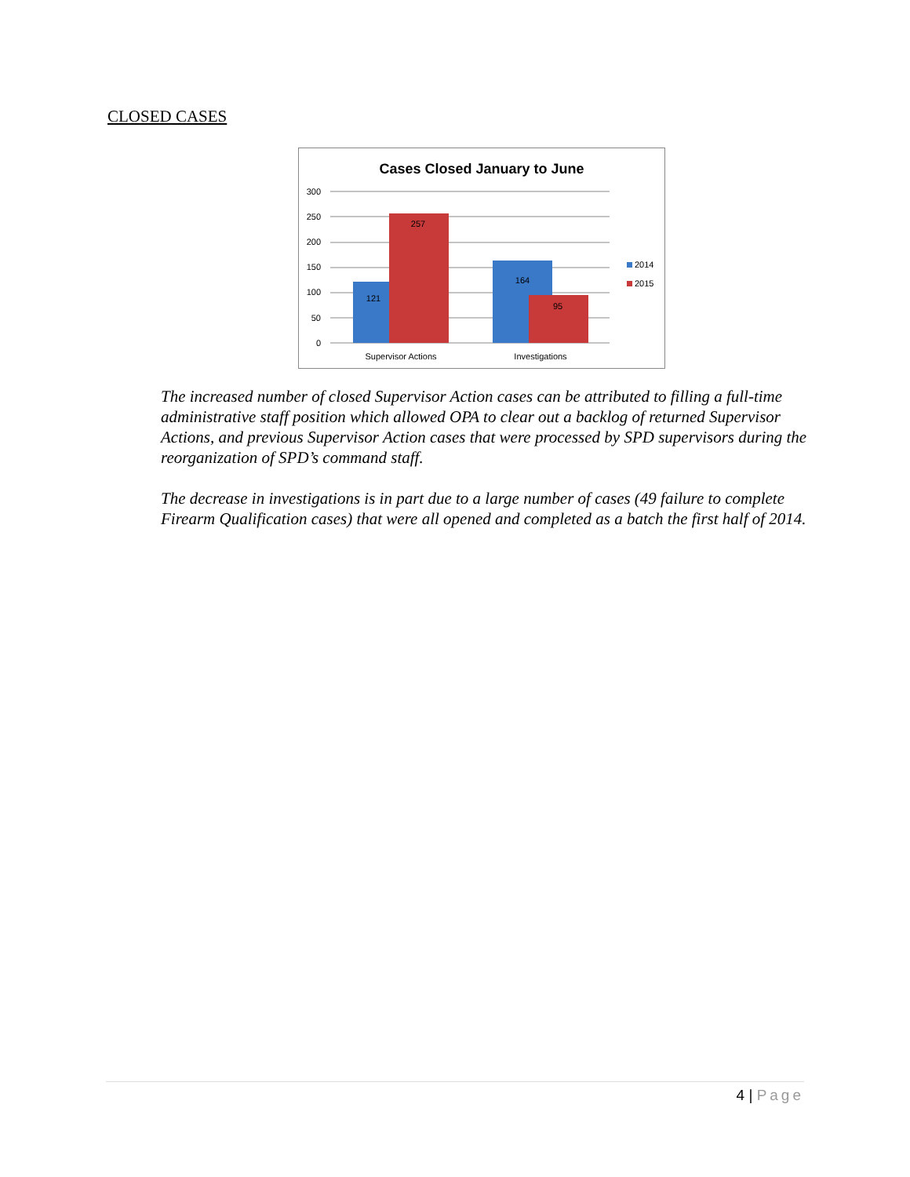CLOSED CASES
Cases Closed January to June
300
250
200
150
100
50
0
121
257
164
95
Supervisor Actions
Investigations
2014
2015
The increased number of closed Supervisor Action cases can be attributed to filling a full-time administrative staff position which allowed OPA to clear out a backlog of returned Supervisor Actions, and previous Supervisor Action cases that were processed by SPD supervisors during the reorganization of SPD’s command staff.
The decrease in investigations is in part due to a large number of cases (49 failure to complete Firearm Qualification cases) that were all opened and completed as a batch the first half of 2014.
4 | Page